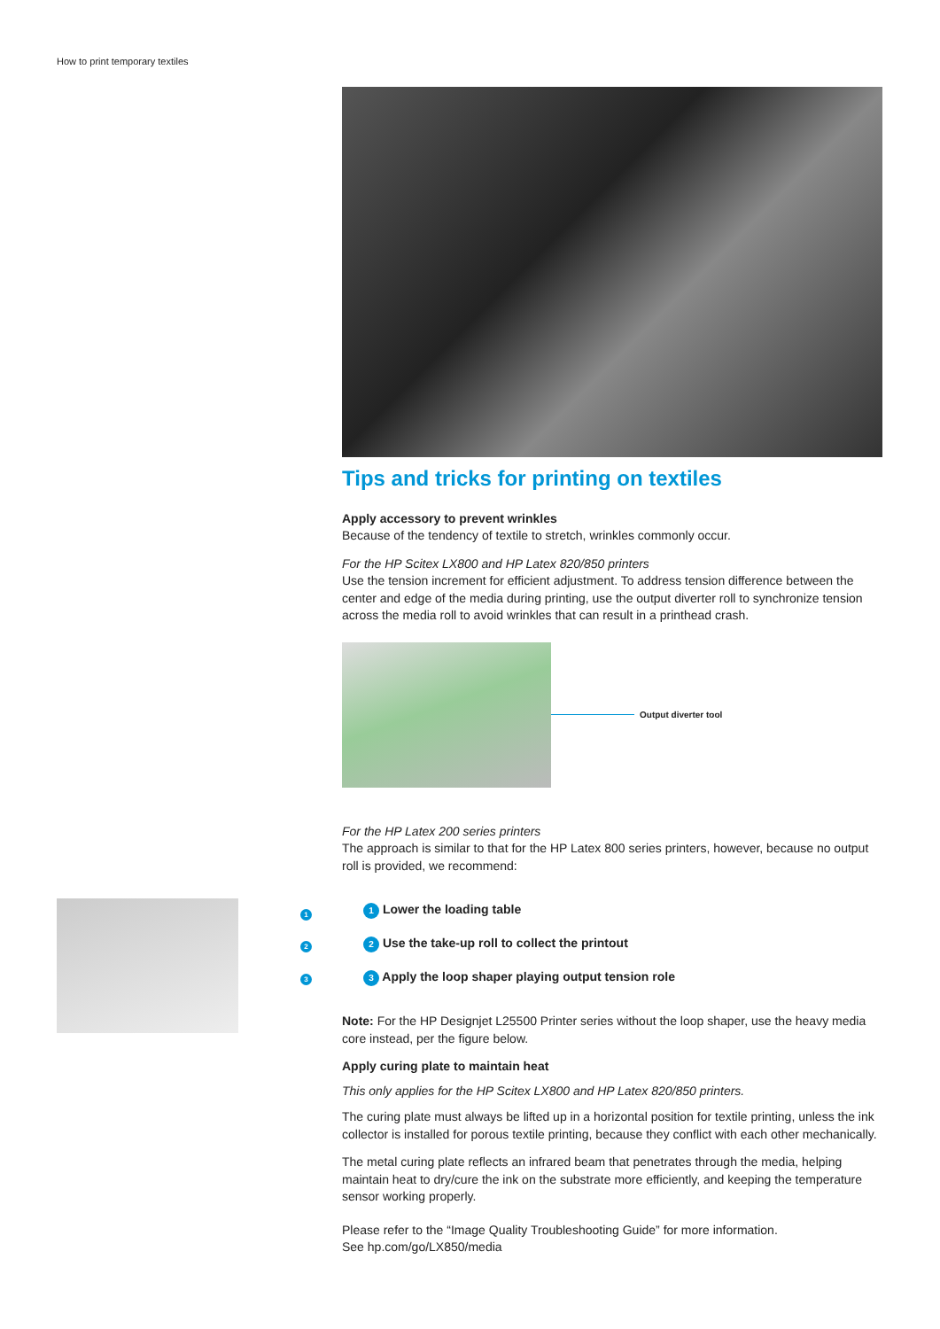How to print temporary textiles
1
2
3
Tips and tricks for printing on textiles
Apply accessory to prevent wrinkles
Because of the tendency of textile to stretch, wrinkles commonly occur.
For the HP Scitex LX800 and HP Latex 820/850 printers
Use the tension increment for efficient adjustment. To address tension difference between the center and edge of the media during printing, use the output diverter roll to synchronize tension across the media roll to avoid wrinkles that can result in a printhead crash.
Output diverter tool
For the HP Latex 200 series printers
The approach is similar to that for the HP Latex 800 series printers, however, because no output roll is provided, we recommend:
1 Lower the loading table
2 Use the take-up roll to collect the printout
3 Apply the loop shaper playing output tension role
Note: For the HP Designjet L25500 Printer series without the loop shaper, use the heavy media core instead, per the figure below.
Apply curing plate to maintain heat
This only applies for the HP Scitex LX800 and HP Latex 820/850 printers.
The curing plate must always be lifted up in a horizontal position for textile printing, unless the ink collector is installed for porous textile printing, because they conflict with each other mechanically.
The metal curing plate reflects an infrared beam that penetrates through the media, helping maintain heat to dry/cure the ink on the substrate more efficiently, and keeping the temperature sensor working properly.
Please refer to the “Image Quality Troubleshooting Guide” for more information.
See hp.com/go/LX850/media